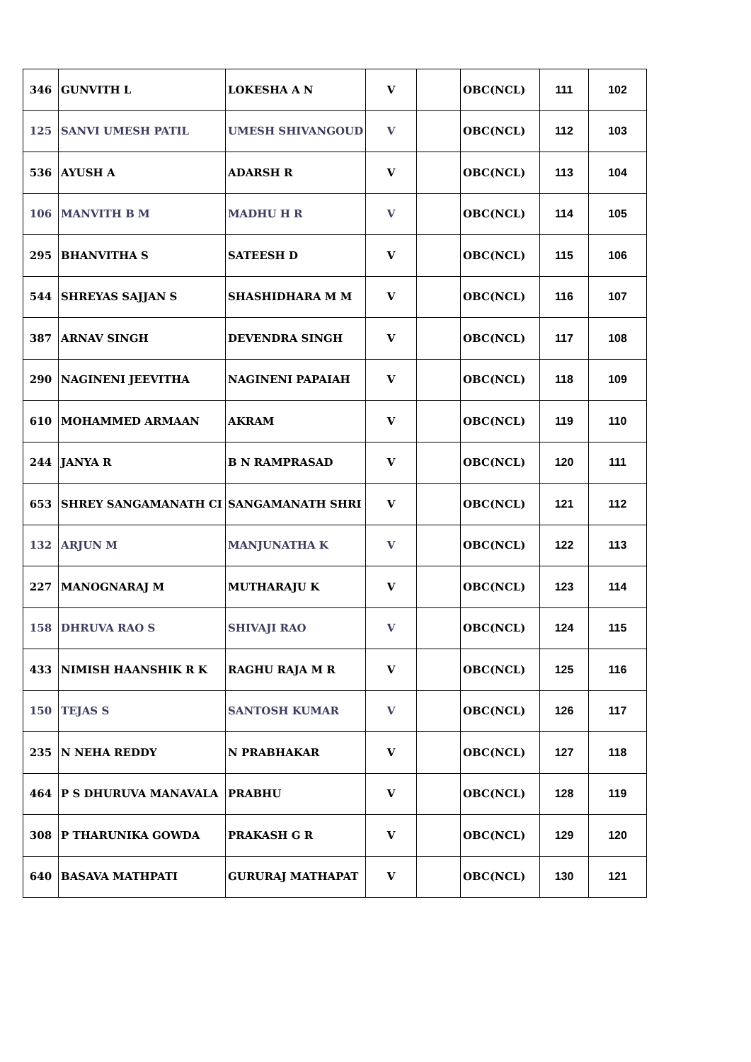| 346 | GUNVITH L | LOKESHA A N | V | | OBC(NCL) | 111 | 102 |
| 125 | SANVI UMESH PATIL | UMESH SHIVANGOUD | V | | OBC(NCL) | 112 | 103 |
| 536 | AYUSH A | ADARSH R | V | | OBC(NCL) | 113 | 104 |
| 106 | MANVITH B M | MADHU H R | V | | OBC(NCL) | 114 | 105 |
| 295 | BHANVITHA S | SATEESH D | V | | OBC(NCL) | 115 | 106 |
| 544 | SHREYAS SAJJAN S | SHASHIDHARA M M | V | | OBC(NCL) | 116 | 107 |
| 387 | ARNAV SINGH | DEVENDRA SINGH | V | | OBC(NCL) | 117 | 108 |
| 290 | NAGINENI JEEVITHA | NAGINENI PAPAIAH | V | | OBC(NCL) | 118 | 109 |
| 610 | MOHAMMED ARMAAN | AKRAM | V | | OBC(NCL) | 119 | 110 |
| 244 | JANYA R | B N RAMPRASAD | V | | OBC(NCL) | 120 | 111 |
| 653 | SHREY SANGAMANATH CI | SANGAMANATH SHRI | V | | OBC(NCL) | 121 | 112 |
| 132 | ARJUN M | MANJUNATHA K | V | | OBC(NCL) | 122 | 113 |
| 227 | MANOGNARAJ M | MUTHARAJU K | V | | OBC(NCL) | 123 | 114 |
| 158 | DHRUVA RAO S | SHIVAJI RAO | V | | OBC(NCL) | 124 | 115 |
| 433 | NIMISH HAANSHIK R K | RAGHU RAJA M R | V | | OBC(NCL) | 125 | 116 |
| 150 | TEJAS S | SANTOSH KUMAR | V | | OBC(NCL) | 126 | 117 |
| 235 | N NEHA REDDY | N PRABHAKAR | V | | OBC(NCL) | 127 | 118 |
| 464 | P S DHURUVA MANAVALA | PRABHU | V | | OBC(NCL) | 128 | 119 |
| 308 | P THARUNIKA GOWDA | PRAKASH G R | V | | OBC(NCL) | 129 | 120 |
| 640 | BASAVA MATHPATI | GURURAJ MATHAPAT | V | | OBC(NCL) | 130 | 121 |